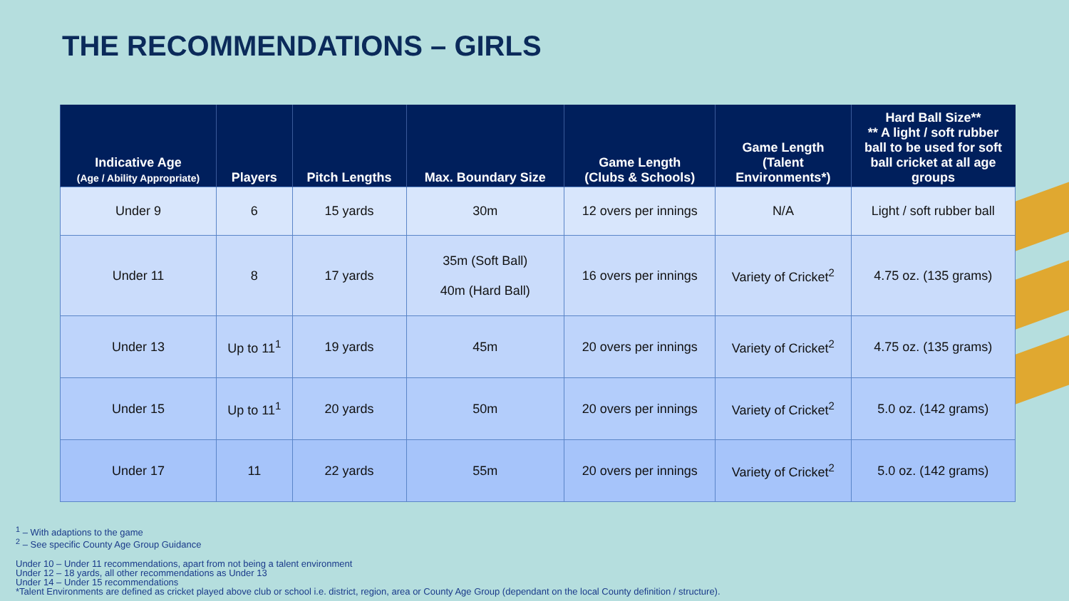THE RECOMMENDATIONS – GIRLS
| Indicative Age (Age / Ability Appropriate) | Players | Pitch Lengths | Max. Boundary Size | Game Length (Clubs & Schools) | Game Length (Talent Environments*) | Hard Ball Size** ** A light / soft rubber ball to be used for soft ball cricket at all age groups |
| --- | --- | --- | --- | --- | --- | --- |
| Under 9 | 6 | 15 yards | 30m | 12 overs per innings | N/A | Light / soft rubber ball |
| Under 11 | 8 | 17 yards | 35m (Soft Ball) 40m (Hard Ball) | 16 overs per innings | Variety of Cricket<sup>2</sup> | 4.75 oz. (135 grams) |
| Under 13 | Up to 11<sup>1</sup> | 19 yards | 45m | 20 overs per innings | Variety of Cricket<sup>2</sup> | 4.75 oz. (135 grams) |
| Under 15 | Up to 11<sup>1</sup> | 20 yards | 50m | 20 overs per innings | Variety of Cricket<sup>2</sup> | 5.0 oz. (142 grams) |
| Under 17 | 11 | 22 yards | 55m | 20 overs per innings | Variety of Cricket<sup>2</sup> | 5.0 oz. (142 grams) |
<sup>1</sup> – With adaptions to the game
<sup>2</sup> – See specific County Age Group Guidance
Under 10 – Under 11 recommendations, apart from not being a talent environment
Under 12 – 18 yards, all other recommendations as Under 13
Under 14 – Under 15 recommendations
*Talent Environments are defined as cricket played above club or school i.e. district, region, area or County Age Group (dependant on the local County definition / structure).